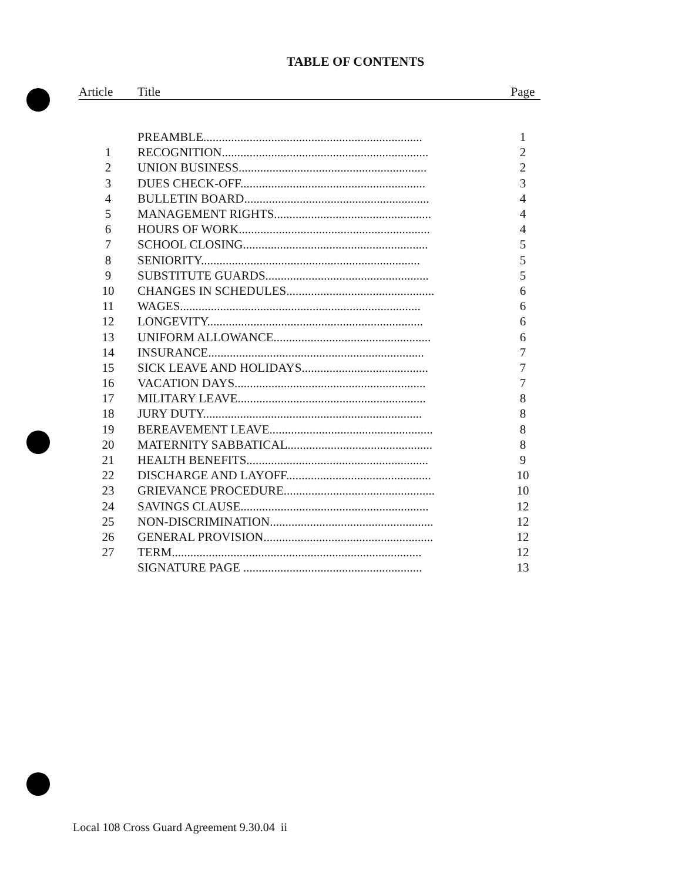TABLE OF CONTENTS
| Article | Title | Page |
| --- | --- | --- |
| | PREAMBLE....................................................................... | 1 |
| 1 | RECOGNITION................................................................... | 2 |
| 2 | UNION BUSINESS............................................................. | 2 |
| 3 | DUES CHECK-OFF............................................................ | 3 |
| 4 | BULLETIN BOARD............................................................ | 4 |
| 5 | MANAGEMENT RIGHTS................................................... | 4 |
| 6 | HOURS OF WORK.............................................................. | 4 |
| 7 | SCHOOL CLOSING............................................................ | 5 |
| 8 | SENIORITY....................................................................... | 5 |
| 9 | SUBSTITUTE GUARDS..................................................... | 5 |
| 10 | CHANGES IN SCHEDULES................................................ | 6 |
| 11 | WAGES.............................................................................. | 6 |
| 12 | LONGEVITY...................................................................... | 6 |
| 13 | UNIFORM ALLOWANCE................................................... | 6 |
| 14 | INSURANCE...................................................................... | 7 |
| 15 | SICK LEAVE AND HOLIDAYS......................................... | 7 |
| 16 | VACATION DAYS.............................................................. | 7 |
| 17 | MILITARY LEAVE............................................................. | 8 |
| 18 | JURY DUTY....................................................................... | 8 |
| 19 | BEREAVEMENT LEAVE..................................................... | 8 |
| 20 | MATERNITY SABBATICAL............................................... | 8 |
| 21 | HEALTH BENEFITS........................................................... | 9 |
| 22 | DISCHARGE AND LAYOFF............................................... | 10 |
| 23 | GRIEVANCE PROCEDURE................................................. | 10 |
| 24 | SAVINGS CLAUSE............................................................. | 12 |
| 25 | NON-DISCRIMINATION..................................................... | 12 |
| 26 | GENERAL PROVISION....................................................... | 12 |
| 27 | TERM................................................................................. | 12 |
| | SIGNATURE PAGE .......................................................... | 13 |
Local 108 Cross Guard Agreement 9.30.04 ii